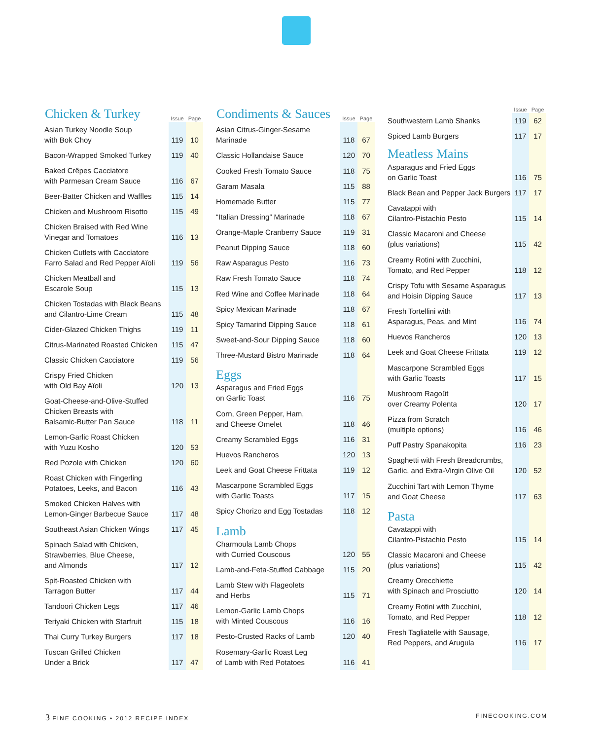| Chicken & Turkey | Issue | Page |
| --- | --- | --- |
| Asian Turkey Noodle Soup with Bok Choy | 119 | 10 |
| Bacon-Wrapped Smoked Turkey | 119 | 40 |
| Baked Crêpes Cacciatore with Parmesan Cream Sauce | 116 | 67 |
| Beer-Batter Chicken and Waffles | 115 | 14 |
| Chicken and Mushroom Risotto | 115 | 49 |
| Chicken Braised with Red Wine Vinegar and Tomatoes | 116 | 13 |
| Chicken Cutlets with Cacciatore Farro Salad and Red Pepper Aïoli | 119 | 56 |
| Chicken Meatball and Escarole Soup | 115 | 13 |
| Chicken Tostadas with Black Beans and Cilantro-Lime Cream | 115 | 48 |
| Cider-Glazed Chicken Thighs | 119 | 11 |
| Citrus-Marinated Roasted Chicken | 115 | 47 |
| Classic Chicken Cacciatore | 119 | 56 |
| Crispy Fried Chicken with Old Bay Aïoli | 120 | 13 |
| Goat-Cheese-and-Olive-Stuffed Chicken Breasts with Balsamic-Butter Pan Sauce | 118 | 11 |
| Lemon-Garlic Roast Chicken with Yuzu Kosho | 120 | 53 |
| Red Pozole with Chicken | 120 | 60 |
| Roast Chicken with Fingerling Potatoes, Leeks, and Bacon | 116 | 43 |
| Smoked Chicken Halves with Lemon-Ginger Barbecue Sauce | 117 | 48 |
| Southeast Asian Chicken Wings | 117 | 45 |
| Spinach Salad with Chicken, Strawberries, Blue Cheese, and Almonds | 117 | 12 |
| Spit-Roasted Chicken with Tarragon Butter | 117 | 44 |
| Tandoori Chicken Legs | 117 | 46 |
| Teriyaki Chicken with Starfruit | 115 | 18 |
| Thai Curry Turkey Burgers | 117 | 18 |
| Tuscan Grilled Chicken Under a Brick | 117 | 47 |
| Condiments & Sauces | Issue | Page |
| --- | --- | --- |
| Asian Citrus-Ginger-Sesame Marinade | 118 | 67 |
| Classic Hollandaise Sauce | 120 | 70 |
| Cooked Fresh Tomato Sauce | 118 | 75 |
| Garam Masala | 115 | 88 |
| Homemade Butter | 115 | 77 |
| “Italian Dressing” Marinade | 118 | 67 |
| Orange-Maple Cranberry Sauce | 119 | 31 |
| Peanut Dipping Sauce | 118 | 60 |
| Raw Asparagus Pesto | 116 | 73 |
| Raw Fresh Tomato Sauce | 118 | 74 |
| Red Wine and Coffee Marinade | 118 | 64 |
| Spicy Mexican Marinade | 118 | 67 |
| Spicy Tamarind Dipping Sauce | 118 | 61 |
| Sweet-and-Sour Dipping Sauce | 118 | 60 |
| Three-Mustard Bistro Marinade | 118 | 64 |
| Eggs | | |
| Asparagus and Fried Eggs on Garlic Toast | 116 | 75 |
| Corn, Green Pepper, Ham, and Cheese Omelet | 118 | 46 |
| Creamy Scrambled Eggs | 116 | 31 |
| Huevos Rancheros | 120 | 13 |
| Leek and Goat Cheese Frittata | 119 | 12 |
| Mascarpone Scrambled Eggs with Garlic Toasts | 117 | 15 |
| Spicy Chorizo and Egg Tostadas | 118 | 12 |
| Lamb | | |
| Charmoula Lamb Chops with Curried Couscous | 120 | 55 |
| Lamb-and-Feta-Stuffed Cabbage | 115 | 20 |
| Lamb Stew with Flageolets and Herbs | 115 | 71 |
| Lemon-Garlic Lamb Chops with Minted Couscous | 116 | 16 |
| Pesto-Crusted Racks of Lamb | 120 | 40 |
| Rosemary-Garlic Roast Leg of Lamb with Red Potatoes | 116 | 41 |
| | Issue | Page |
| --- | --- | --- |
| Southwestern Lamb Shanks | 119 | 62 |
| Spiced Lamb Burgers | 117 | 17 |
| Meatless Mains | | |
| Asparagus and Fried Eggs on Garlic Toast | 116 | 75 |
| Black Bean and Pepper Jack Burgers | 117 | 17 |
| Cavatappi with Cilantro-Pistachio Pesto | 115 | 14 |
| Classic Macaroni and Cheese (plus variations) | 115 | 42 |
| Creamy Rotini with Zucchini, Tomato, and Red Pepper | 118 | 12 |
| Crispy Tofu with Sesame Asparagus and Hoisin Dipping Sauce | 117 | 13 |
| Fresh Tortellini with Asparagus, Peas, and Mint | 116 | 74 |
| Huevos Rancheros | 120 | 13 |
| Leek and Goat Cheese Frittata | 119 | 12 |
| Mascarpone Scrambled Eggs with Garlic Toasts | 117 | 15 |
| Mushroom Ragoût over Creamy Polenta | 120 | 17 |
| Pizza from Scratch (multiple options) | 116 | 46 |
| Puff Pastry Spanakopita | 116 | 23 |
| Spaghetti with Fresh Breadcrumbs, Garlic, and Extra-Virgin Olive Oil | 120 | 52 |
| Zucchini Tart with Lemon Thyme and Goat Cheese | 117 | 63 |
| Pasta | | |
| Cavatappi with Cilantro-Pistachio Pesto | 115 | 14 |
| Classic Macaroni and Cheese (plus variations) | 115 | 42 |
| Creamy Orecchiette with Spinach and Prosciutto | 120 | 14 |
| Creamy Rotini with Zucchini, Tomato, and Red Pepper | 118 | 12 |
| Fresh Tagliatelle with Sausage, Red Peppers, and Arugula | 116 | 17 |
3 FINE COOKING • 2012 RECIPE INDEX FINECOOKING.COM